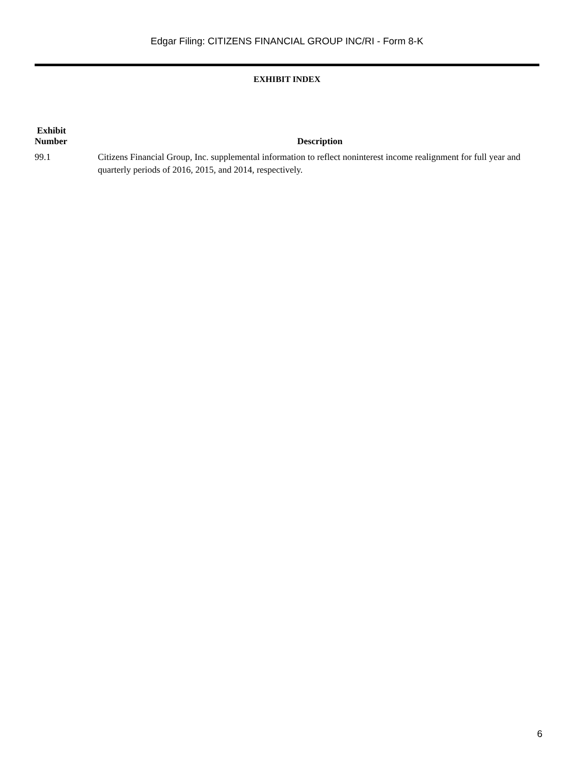Edgar Filing: CITIZENS FINANCIAL GROUP INC/RI - Form 8-K
EXHIBIT INDEX
| Exhibit Number | Description |
| --- | --- |
| 99.1 | Citizens Financial Group, Inc. supplemental information to reflect noninterest income realignment for full year and quarterly periods of 2016, 2015, and 2014, respectively. |
6